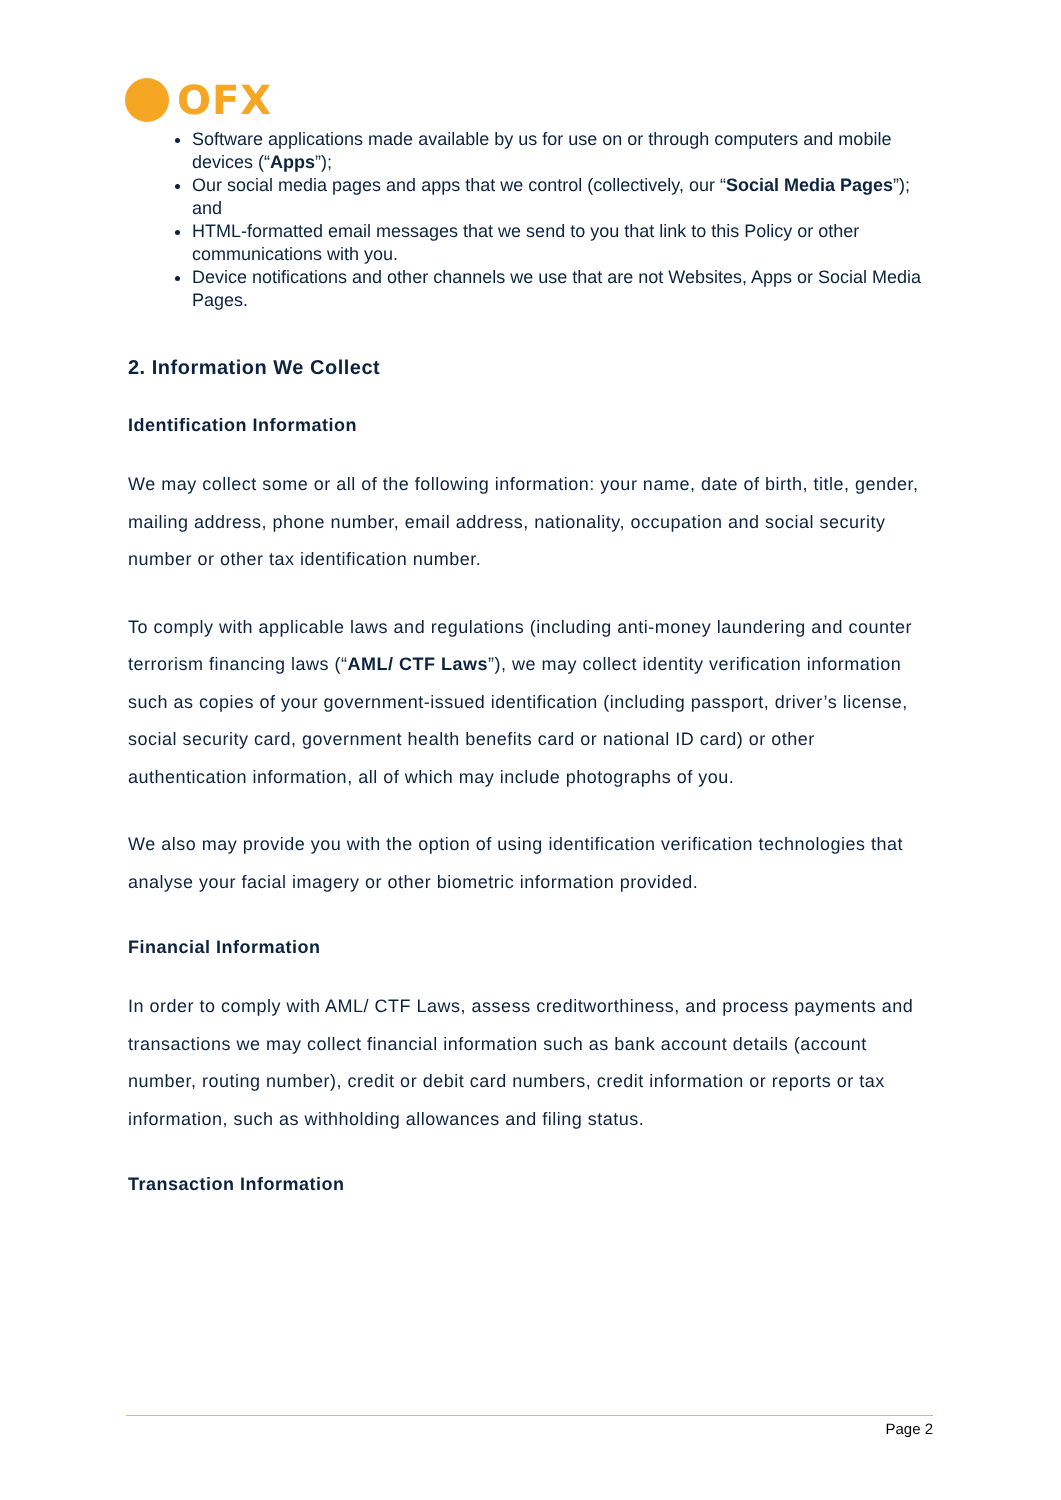OFX
Software applications made available by us for use on or through computers and mobile devices (“Apps”);
Our social media pages and apps that we control (collectively, our “Social Media Pages”); and
HTML-formatted email messages that we send to you that link to this Policy or other communications with you.
Device notifications and other channels we use that are not Websites, Apps or Social Media Pages.
2. Information We Collect
Identification Information
We may collect some or all of the following information: your name, date of birth, title, gender, mailing address, phone number, email address, nationality, occupation and social security number or other tax identification number.
To comply with applicable laws and regulations (including anti-money laundering and counter terrorism financing laws (“AML/ CTF Laws”), we may collect identity verification information such as copies of your government-issued identification (including passport, driver’s license, social security card, government health benefits card or national ID card) or other authentication information, all of which may include photographs of you.
We also may provide you with the option of using identification verification technologies that analyse your facial imagery or other biometric information provided.
Financial Information
In order to comply with AML/ CTF Laws, assess creditworthiness, and process payments and transactions we may collect financial information such as bank account details (account number, routing number), credit or debit card numbers, credit information or reports or tax information, such as withholding allowances and filing status.
Transaction Information
Page 2